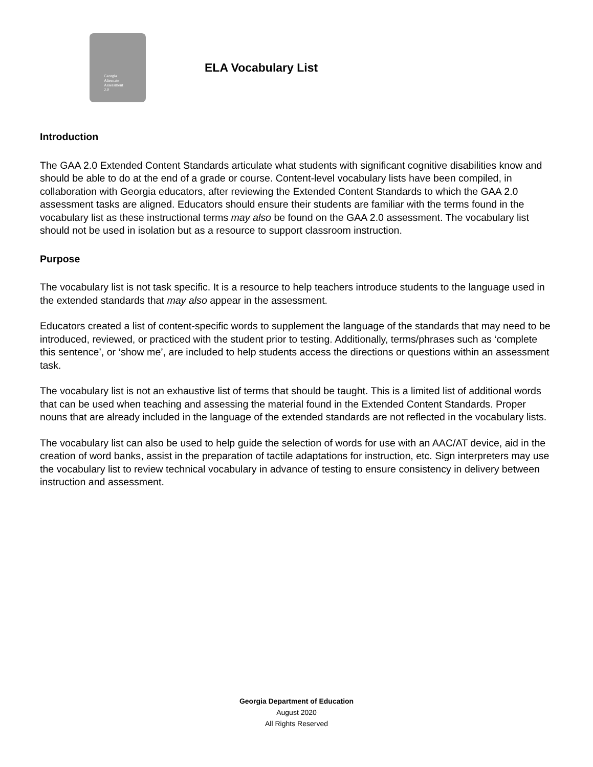Georgia
Alternate
Assessment
2.0
ELA Vocabulary List
Introduction
The GAA 2.0 Extended Content Standards articulate what students with significant cognitive disabilities know and should be able to do at the end of a grade or course. Content-level vocabulary lists have been compiled, in collaboration with Georgia educators, after reviewing the Extended Content Standards to which the GAA 2.0 assessment tasks are aligned. Educators should ensure their students are familiar with the terms found in the vocabulary list as these instructional terms may also be found on the GAA 2.0 assessment. The vocabulary list should not be used in isolation but as a resource to support classroom instruction.
Purpose
The vocabulary list is not task specific. It is a resource to help teachers introduce students to the language used in the extended standards that may also appear in the assessment.
Educators created a list of content-specific words to supplement the language of the standards that may need to be introduced, reviewed, or practiced with the student prior to testing. Additionally, terms/phrases such as ‘complete this sentence’, or ‘show me’, are included to help students access the directions or questions within an assessment task.
The vocabulary list is not an exhaustive list of terms that should be taught. This is a limited list of additional words that can be used when teaching and assessing the material found in the Extended Content Standards. Proper nouns that are already included in the language of the extended standards are not reflected in the vocabulary lists.
The vocabulary list can also be used to help guide the selection of words for use with an AAC/AT device, aid in the creation of word banks, assist in the preparation of tactile adaptations for instruction, etc. Sign interpreters may use the vocabulary list to review technical vocabulary in advance of testing to ensure consistency in delivery between instruction and assessment.
Georgia Department of Education
August 2020
All Rights Reserved